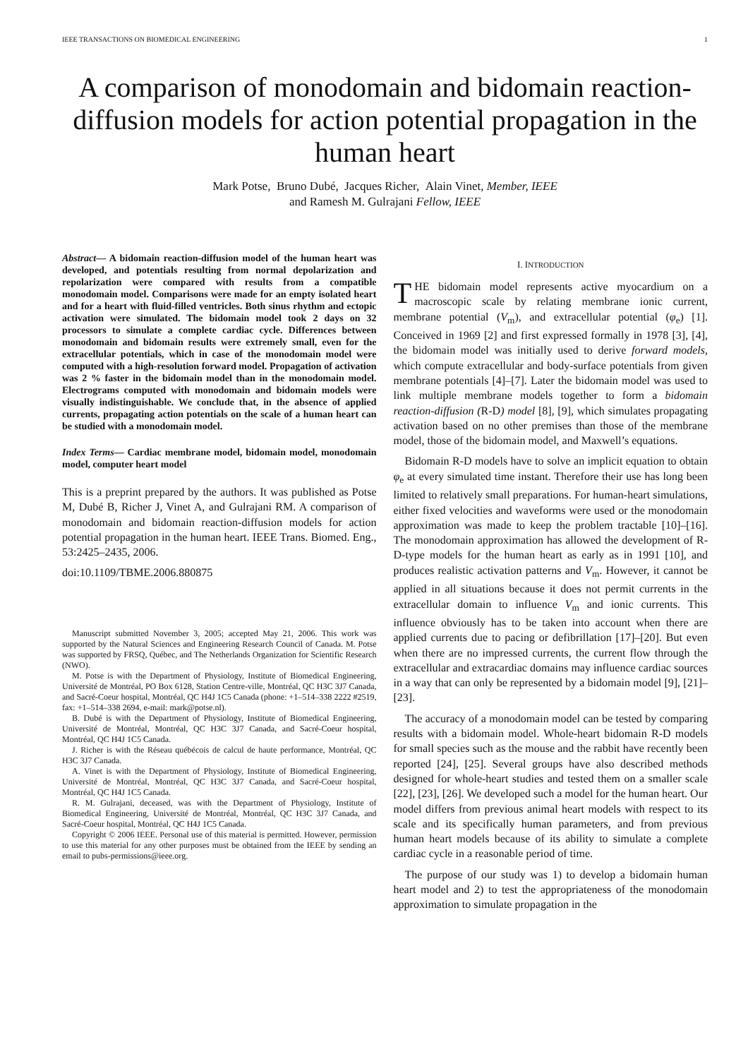IEEE TRANSACTIONS ON BIOMEDICAL ENGINEERING 1
A comparison of monodomain and bidomain reaction-diffusion models for action potential propagation in the human heart
Mark Potse, Bruno Dubé, Jacques Richer, Alain Vinet, Member, IEEE
and Ramesh M. Gulrajani Fellow, IEEE
Abstract— A bidomain reaction-diffusion model of the human heart was developed, and potentials resulting from normal depolarization and repolarization were compared with results from a compatible monodomain model. Comparisons were made for an empty isolated heart and for a heart with fluid-filled ventricles. Both sinus rhythm and ectopic activation were simulated. The bidomain model took 2 days on 32 processors to simulate a complete cardiac cycle. Differences between monodomain and bidomain results were extremely small, even for the extracellular potentials, which in case of the monodomain model were computed with a high-resolution forward model. Propagation of activation was 2 % faster in the bidomain model than in the monodomain model. Electrograms computed with monodomain and bidomain models were visually indistinguishable. We conclude that, in the absence of applied currents, propagating action potentials on the scale of a human heart can be studied with a monodomain model.
Index Terms— Cardiac membrane model, bidomain model, monodomain model, computer heart model
This is a preprint prepared by the authors. It was published as Potse M, Dubé B, Richer J, Vinet A, and Gulrajani RM. A comparison of monodomain and bidomain reaction-diffusion models for action potential propagation in the human heart. IEEE Trans. Biomed. Eng., 53:2425–2435, 2006.
doi:10.1109/TBME.2006.880875
Manuscript submitted November 3, 2005; accepted May 21, 2006. This work was supported by the Natural Sciences and Engineering Research Council of Canada. M. Potse was supported by FRSQ, Québec, and The Netherlands Organization for Scientific Research (NWO).
M. Potse is with the Department of Physiology, Institute of Biomedical Engineering, Université de Montréal, PO Box 6128, Station Centre-ville, Montréal, QC H3C 3J7 Canada, and Sacré-Coeur hospital, Montréal, QC H4J 1C5 Canada (phone: +1–514–338 2222 #2519, fax: +1–514–338 2694, e-mail: mark@potse.nl).
B. Dubé is with the Department of Physiology, Institute of Biomedical Engineering, Université de Montréal, Montréal, QC H3C 3J7 Canada, and Sacré-Coeur hospital, Montréal, QC H4J 1C5 Canada.
J. Richer is with the Réseau québécois de calcul de haute performance, Montréal, QC H3C 3J7 Canada.
A. Vinet is with the Department of Physiology, Institute of Biomedical Engineering, Université de Montréal, Montréal, QC H3C 3J7 Canada, and Sacré-Coeur hospital, Montréal, QC H4J 1C5 Canada.
R. M. Gulrajani, deceased, was with the Department of Physiology, Institute of Biomedical Engineering, Université de Montréal, Montréal, QC H3C 3J7 Canada, and Sacré-Coeur hospital, Montréal, QC H4J 1C5 Canada.
Copyright © 2006 IEEE. Personal use of this material is permitted. However, permission to use this material for any other purposes must be obtained from the IEEE by sending an email to pubs-permissions@ieee.org.
I. INTRODUCTION
THE bidomain model represents active myocardium on a macroscopic scale by relating membrane ionic current, membrane potential (V<sub>m</sub>), and extracellular potential (φ<sub>e</sub>) [1]. Conceived in 1969 [2] and first expressed formally in 1978 [3], [4], the bidomain model was initially used to derive forward models, which compute extracellular and body-surface potentials from given membrane potentials [4]–[7]. Later the bidomain model was used to link multiple membrane models together to form a bidomain reaction-diffusion (R-D) model [8], [9], which simulates propagating activation based on no other premises than those of the membrane model, those of the bidomain model, and Maxwell’s equations.
Bidomain R-D models have to solve an implicit equation to obtain φ<sub>e</sub> at every simulated time instant. Therefore their use has long been limited to relatively small preparations. For human-heart simulations, either fixed velocities and waveforms were used or the monodomain approximation was made to keep the problem tractable [10]–[16]. The monodomain approximation has allowed the development of R-D-type models for the human heart as early as in 1991 [10], and produces realistic activation patterns and V<sub>m</sub>. However, it cannot be applied in all situations because it does not permit currents in the extracellular domain to influence V<sub>m</sub> and ionic currents. This influence obviously has to be taken into account when there are applied currents due to pacing or defibrillation [17]–[20]. But even when there are no impressed currents, the current flow through the extracellular and extracardiac domains may influence cardiac sources in a way that can only be represented by a bidomain model [9], [21]–[23].
The accuracy of a monodomain model can be tested by comparing results with a bidomain model. Whole-heart bidomain R-D models for small species such as the mouse and the rabbit have recently been reported [24], [25]. Several groups have also described methods designed for whole-heart studies and tested them on a smaller scale [22], [23], [26]. We developed such a model for the human heart. Our model differs from previous animal heart models with respect to its scale and its specifically human parameters, and from previous human heart models because of its ability to simulate a complete cardiac cycle in a reasonable period of time.
The purpose of our study was 1) to develop a bidomain human heart model and 2) to test the appropriateness of the monodomain approximation to simulate propagation in the